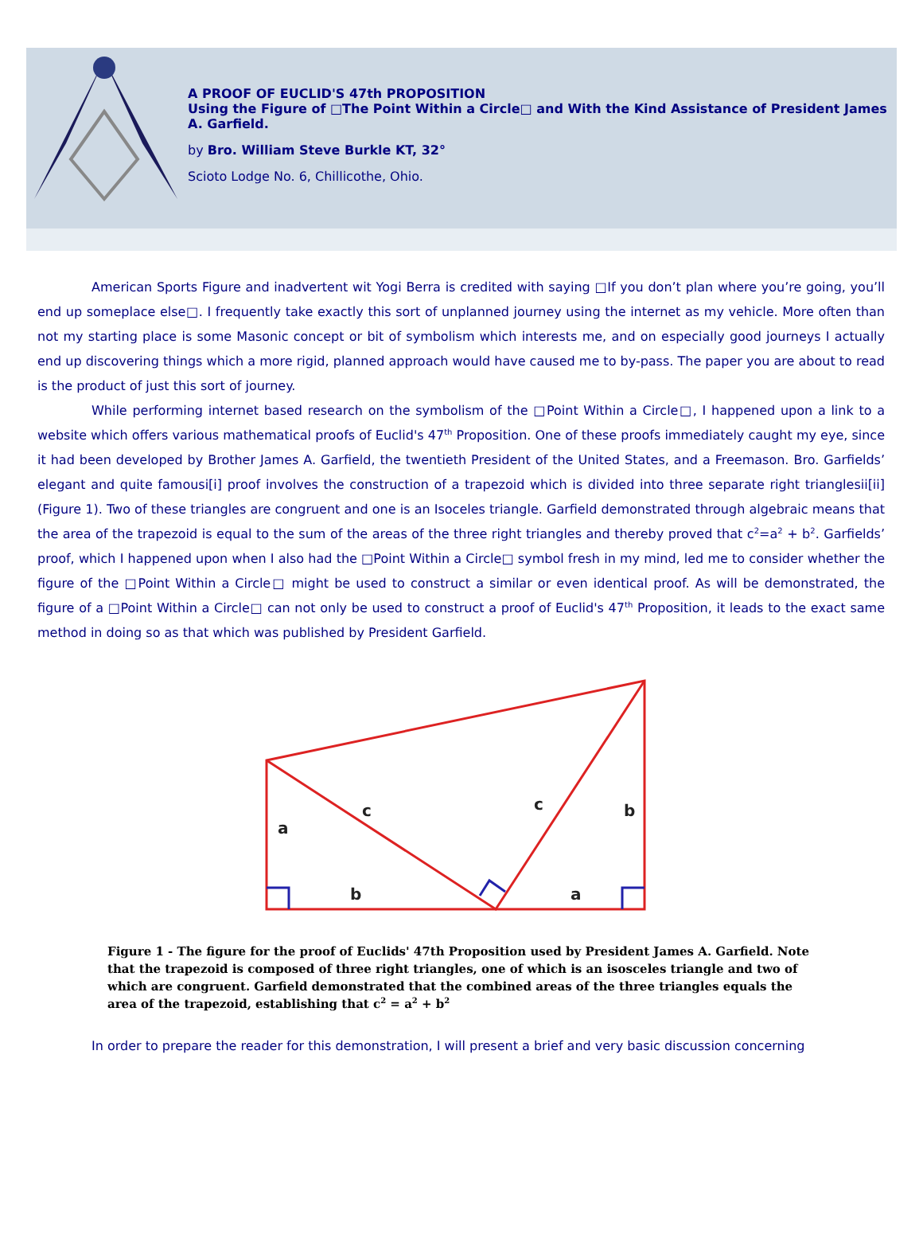A PROOF OF EUCLID'S 47th PROPOSITION
Using the Figure of □The Point Within a Circle□ and With the Kind Assistance of President James A. Garfield.
by Bro. William Steve Burkle KT, 32°
Scioto Lodge No. 6, Chillicothe, Ohio.
American Sports Figure and inadvertent wit Yogi Berra is credited with saying □If you don’t plan where you’re going, you’ll end up someplace else□. I frequently take exactly this sort of unplanned journey using the internet as my vehicle. More often than not my starting place is some Masonic concept or bit of symbolism which interests me, and on especially good journeys I actually end up discovering things which a more rigid, planned approach would have caused me to by-pass. The paper you are about to read is the product of just this sort of journey.
While performing internet based research on the symbolism of the □Point Within a Circle□, I happened upon a link to a website which offers various mathematical proofs of Euclid's 47<sup>th</sup> Proposition. One of these proofs immediately caught my eye, since it had been developed by Brother James A. Garfield, the twentieth President of the United States, and a Freemason. Bro. Garfields’ elegant and quite famousi[i] proof involves the construction of a trapezoid which is divided into three separate right trianglesii[ii] (Figure 1). Two of these triangles are congruent and one is an Isoceles triangle. Garfield demonstrated through algebraic means that the area of the trapezoid is equal to the sum of the areas of the three right triangles and thereby proved that c<sup>2</sup>=a<sup>2</sup> + b<sup>2</sup>. Garfields’ proof, which I happened upon when I also had the □Point Within a Circle□ symbol fresh in my mind, led me to consider whether the figure of the □Point Within a Circle□ might be used to construct a similar or even identical proof. As will be demonstrated, the figure of a □Point Within a Circle□ can not only be used to construct a proof of Euclid's 47<sup>th</sup> Proposition, it leads to the exact same method in doing so as that which was published by President Garfield.
a
c
c
b
b
a
Figure 1 - The figure for the proof of Euclids' 47th Proposition used by President James A. Garfield. Note that the trapezoid is composed of three right triangles, one of which is an isosceles triangle and two of which are congruent. Garfield demonstrated that the combined areas of the three triangles equals the area of the trapezoid, establishing that c<sup>2</sup> = a<sup>2</sup> + b<sup>2</sup>
In order to prepare the reader for this demonstration, I will present a brief and very basic discussion concerning